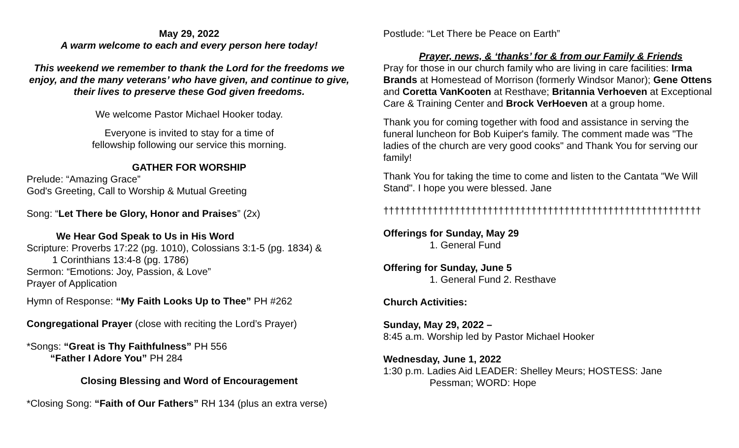May 29, 2022
A warm welcome to each and every person here today!
This weekend we remember to thank the Lord for the freedoms we enjoy, and the many veterans’ who have given, and continue to give, their lives to preserve these God given freedoms.
We welcome Pastor Michael Hooker today.
Everyone is invited to stay for a time of
fellowship following our service this morning.
GATHER FOR WORSHIP
Prelude: “Amazing Grace”
God's Greeting, Call to Worship & Mutual Greeting
Song: “Let There be Glory, Honor and Praises” (2x)
We Hear God Speak to Us in His Word
Scripture: Proverbs 17:22 (pg. 1010), Colossians 3:1-5 (pg. 1834) &
1 Corinthians 13:4-8 (pg. 1786)
Sermon: “Emotions: Joy, Passion, & Love”
Prayer of Application
Hymn of Response: “My Faith Looks Up to Thee” PH #262
Congregational Prayer (close with reciting the Lord’s Prayer)
*Songs: “Great is Thy Faithfulness” PH 556
“Father I Adore You” PH 284
Closing Blessing and Word of Encouragement
*Closing Song: “Faith of Our Fathers” RH 134 (plus an extra verse)
Postlude: “Let There be Peace on Earth”
Prayer, news, & ‘thanks’ for & from our Family & Friends
Pray for those in our church family who are living in care facilities: Irma Brands at Homestead of Morrison (formerly Windsor Manor); Gene Ottens and Coretta VanKooten at Resthave; Britannia Verhoeven at Exceptional Care & Training Center and Brock VerHoeven at a group home.
Thank you for coming together with food and assistance in serving the funeral luncheon for Bob Kuiper's family. The comment made was "The ladies of the church are very good cooks" and Thank You for serving our family!
Thank You for taking the time to come and listen to the Cantata "We Will Stand". I hope you were blessed. Jane
††††††††††††††††††††††††††††††††††††††††††††††††††††††††††
Offerings for Sunday, May 29
1. General Fund
Offering for Sunday, June 5
1. General Fund 2. Resthave
Church Activities:
Sunday, May 29, 2022 –
8:45 a.m. Worship led by Pastor Michael Hooker
Wednesday, June 1, 2022
1:30 p.m. Ladies Aid LEADER: Shelley Meurs; HOSTESS: Jane
Pessman; WORD: Hope